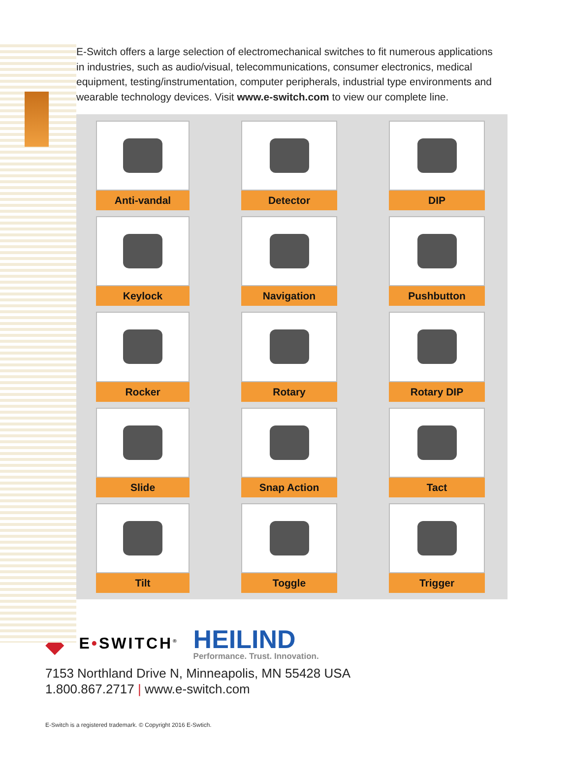E-Switch offers a large selection of electromechanical switches to fit numerous applications in industries, such as audio/visual, telecommunications, consumer electronics, medical equipment, testing/instrumentation, computer peripherals, industrial type environments and wearable technology devices. Visit www.e-switch.com to view our complete line.
Anti-vandal
Detector
DIP
Keylock
Navigation
Pushbutton
Rocker
Rotary
Rotary DIP
Slide
Snap Action
Tact
Tilt
Toggle
Trigger
◆ E•SWITCH<sup>®</sup>
HEILIND
Performance. Trust. Innovation.
7153 Northland Drive N, Minneapolis, MN 55428 USA
1.800.867.2717 | www.e-switch.com
E-Switch is a registered trademark. © Copyright 2016 E-Swtich.